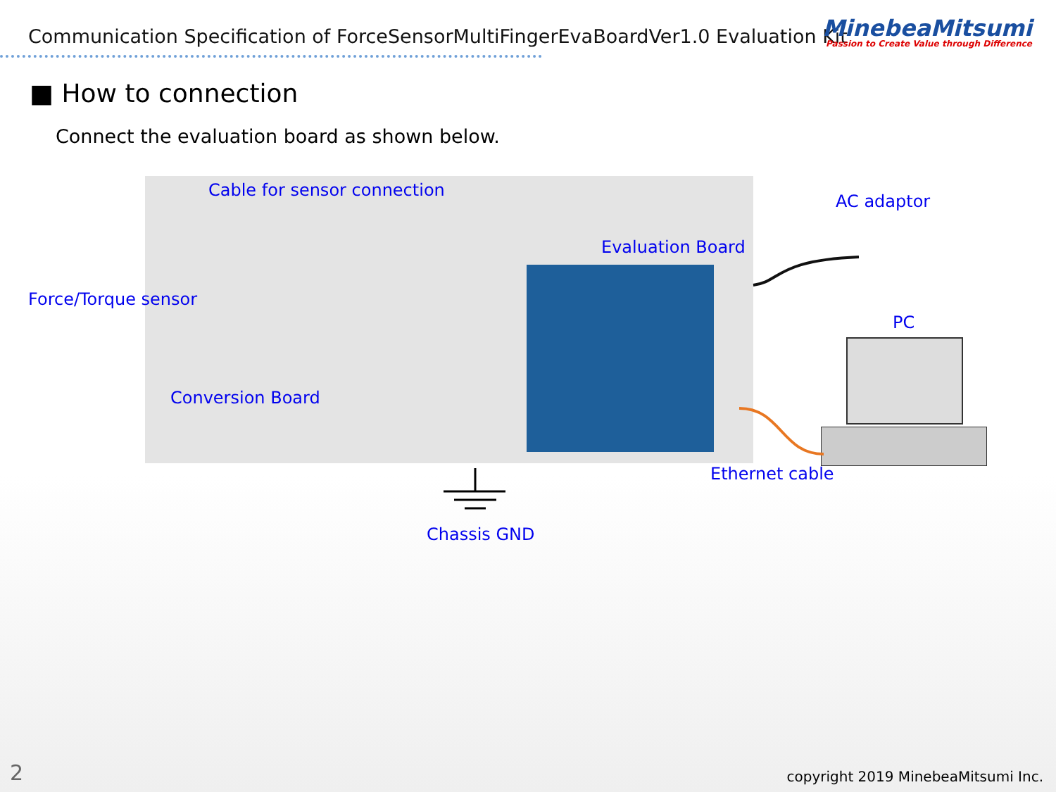Communication Specification of ForceSensorMultiFingerEvaBoardVer1.0 Evaluation Kit
MinebeaMitsumi
Passion to Create Value through Difference
■ How to connection
Connect the evaluation board as shown below.
Cable for sensor connection
AC adaptor
Evaluation Board
Force/Torque sensor
PC
Conversion Board
Ethernet cable
Chassis GND
2
copyright 2019 MinebeaMitsumi Inc.